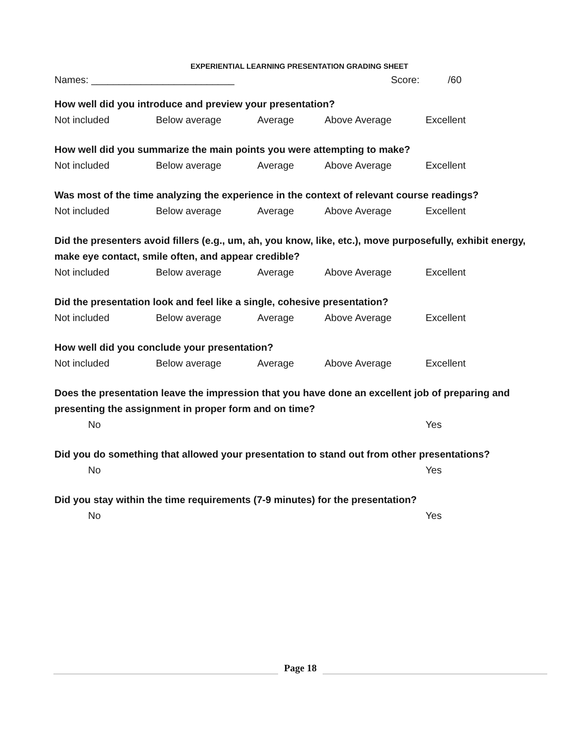EXPERIENTIAL LEARNING PRESENTATION GRADING SHEET
Names: __________________________ Score: /60
How well did you introduce and preview your presentation?
Not included Below average Average Above Average Excellent
How well did you summarize the main points you were attempting to make?
Not included Below average Average Above Average Excellent
Was most of the time analyzing the experience in the context of relevant course readings?
Not included Below average Average Above Average Excellent
Did the presenters avoid fillers (e.g., um, ah, you know, like, etc.), move purposefully, exhibit energy, make eye contact, smile often, and appear credible?
Not included Below average Average Above Average Excellent
Did the presentation look and feel like a single, cohesive presentation?
Not included Below average Average Above Average Excellent
How well did you conclude your presentation?
Not included Below average Average Above Average Excellent
Does the presentation leave the impression that you have done an excellent job of preparing and presenting the assignment in proper form and on time?
No Yes
Did you do something that allowed your presentation to stand out from other presentations?
No Yes
Did you stay within the time requirements (7-9 minutes) for the presentation?
No Yes
Page 18